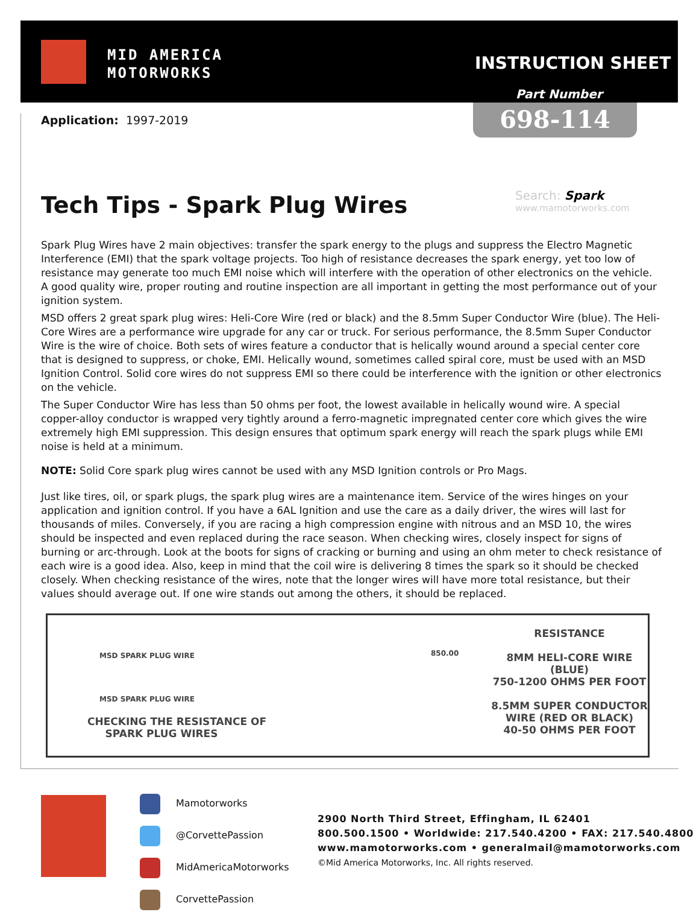MID AMERICA
MOTORWORKS
INSTRUCTION SHEET
Part Number
698-114
Application: 1997-2019
Tech Tips - Spark Plug Wires
Search: Spark
www.mamotorworks.com
Spark Plug Wires have 2 main objectives: transfer the spark energy to the plugs and suppress the Electro Magnetic Interference (EMI) that the spark voltage projects. Too high of resistance decreases the spark energy, yet too low of resistance may generate too much EMI noise which will interfere with the operation of other electronics on the vehicle. A good quality wire, proper routing and routine inspection are all important in getting the most performance out of your ignition system.
MSD offers 2 great spark plug wires: Heli-Core Wire (red or black) and the 8.5mm Super Conductor Wire (blue). The Heli-Core Wires are a performance wire upgrade for any car or truck. For serious performance, the 8.5mm Super Conductor Wire is the wire of choice. Both sets of wires feature a conductor that is helically wound around a special center core that is designed to suppress, or choke, EMI. Helically wound, sometimes called spiral core, must be used with an MSD Ignition Control. Solid core wires do not suppress EMI so there could be interference with the ignition or other electronics on the vehicle.
The Super Conductor Wire has less than 50 ohms per foot, the lowest available in helically wound wire. A special copper-alloy conductor is wrapped very tightly around a ferro-magnetic impregnated center core which gives the wire extremely high EMI suppression. This design ensures that optimum spark energy will reach the spark plugs while EMI noise is held at a minimum.
NOTE: Solid Core spark plug wires cannot be used with any MSD Ignition controls or Pro Mags.
Just like tires, oil, or spark plugs, the spark plug wires are a maintenance item. Service of the wires hinges on your application and ignition control. If you have a 6AL Ignition and use the care as a daily driver, the wires will last for thousands of miles. Conversely, if you are racing a high compression engine with nitrous and an MSD 10, the wires should be inspected and even replaced during the race season. When checking wires, closely inspect for signs of burning or arc-through. Look at the boots for signs of cracking or burning and using an ohm meter to check resistance of each wire is a good idea. Also, keep in mind that the coil wire is delivering 8 times the spark so it should be checked closely. When checking resistance of the wires, note that the longer wires will have more total resistance, but their values should average out. If one wire stands out among the others, it should be replaced.
MSD SPARK PLUG WIRE
MSD SPARK PLUG WIRE
CHECKING THE RESISTANCE OF
SPARK PLUG WIRES
850.00
RESISTANCE
8MM HELI-CORE WIRE (BLUE)
750-1200 OHMS PER FOOT
8.5MM SUPER CONDUCTOR
WIRE (RED OR BLACK)
40-50 OHMS PER FOOT
Mamotorworks
@CorvettePassion
MidAmericaMotorworks
CorvettePassion
2900 North Third Street, Effingham, IL 62401
800.500.1500 • Worldwide: 217.540.4200 • FAX: 217.540.4800
www.mamotorworks.com • generalmail@mamotorworks.com
©Mid America Motorworks, Inc. All rights reserved.